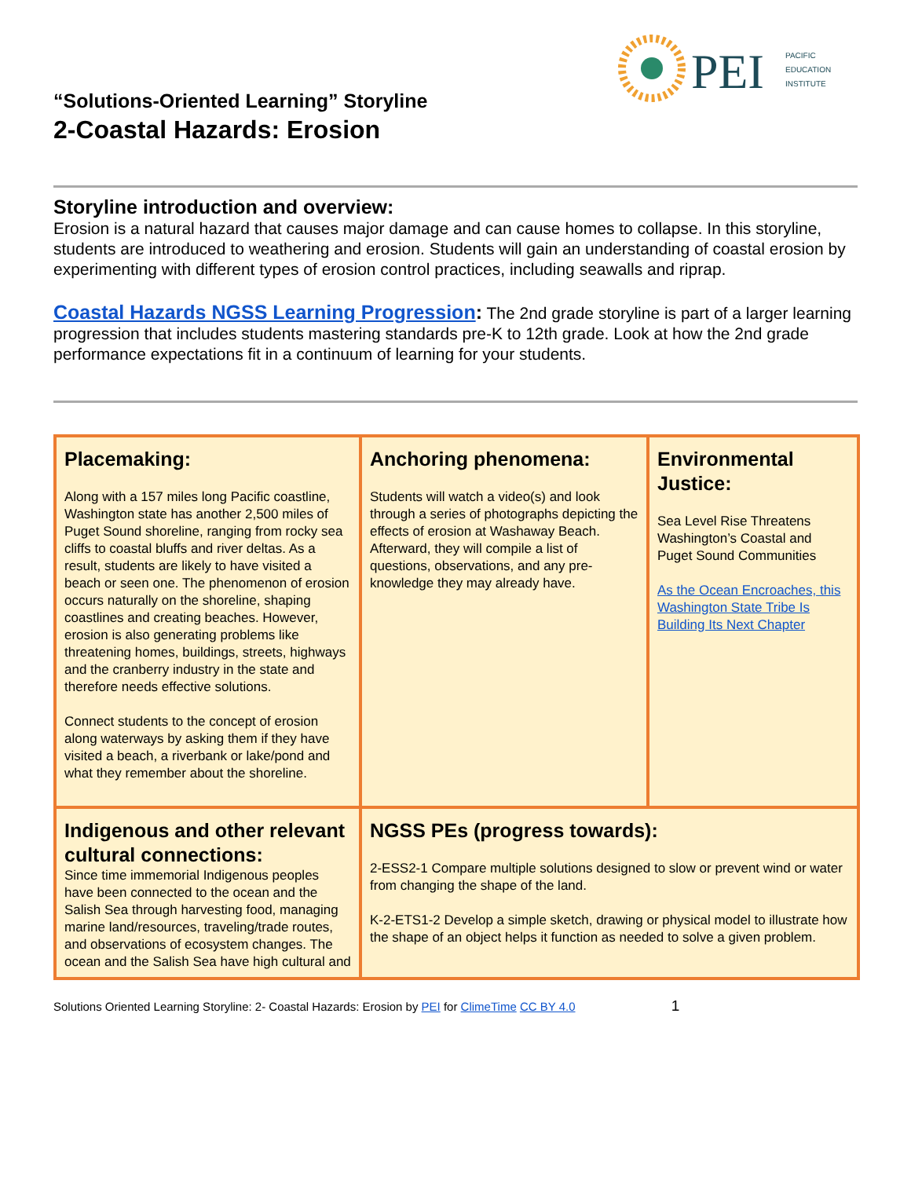PEI
PACIFIC
EDUCATION
INSTITUTE
“Solutions-Oriented Learning” Storyline
2-Coastal Hazards: Erosion
Storyline introduction and overview:
Erosion is a natural hazard that causes major damage and can cause homes to collapse. In this storyline, students are introduced to weathering and erosion. Students will gain an understanding of coastal erosion by experimenting with different types of erosion control practices, including seawalls and riprap.
Coastal Hazards NGSS Learning Progression: The 2nd grade storyline is part of a larger learning progression that includes students mastering standards pre-K to 12th grade. Look at how the 2nd grade performance expectations fit in a continuum of learning for your students.
| Placemaking: Along with a 157 miles long Pacific coastline, Washington state has another 2,500 miles of Puget Sound shoreline, ranging from rocky sea cliffs to coastal bluffs and river deltas. As a result, students are likely to have visited a beach or seen one. The phenomenon of erosion occurs naturally on the shoreline, shaping coastlines and creating beaches. However, erosion is also generating problems like threatening homes, buildings, streets, highways and the cranberry industry in the state and therefore needs effective solutions. Connect students to the concept of erosion along waterways by asking them if they have visited a beach, a riverbank or lake/pond and what they remember about the shoreline. | Anchoring phenomena: Students will watch a video(s) and look through a series of photographs depicting the effects of erosion at Washaway Beach. Afterward, they will compile a list of questions, observations, and any pre-knowledge they may already have. | Environmental Justice: Sea Level Rise Threatens Washington’s Coastal and Puget Sound Communities As the Ocean Encroaches, this Washington State Tribe Is Building Its Next Chapter |
| Indigenous and other relevant cultural connections: Since time immemorial Indigenous peoples have been connected to the ocean and the Salish Sea through harvesting food, managing marine land/resources, traveling/trade routes, and observations of ecosystem changes. The ocean and the Salish Sea have high cultural and | NGSS PEs (progress towards): 2-ESS2-1 Compare multiple solutions designed to slow or prevent wind or water from changing the shape of the land. K-2-ETS1-2 Develop a simple sketch, drawing or physical model to illustrate how the shape of an object helps it function as needed to solve a given problem. | |
Solutions Oriented Learning Storyline: 2- Coastal Hazards: Erosion by PEI for ClimeTime CC BY 4.0 1